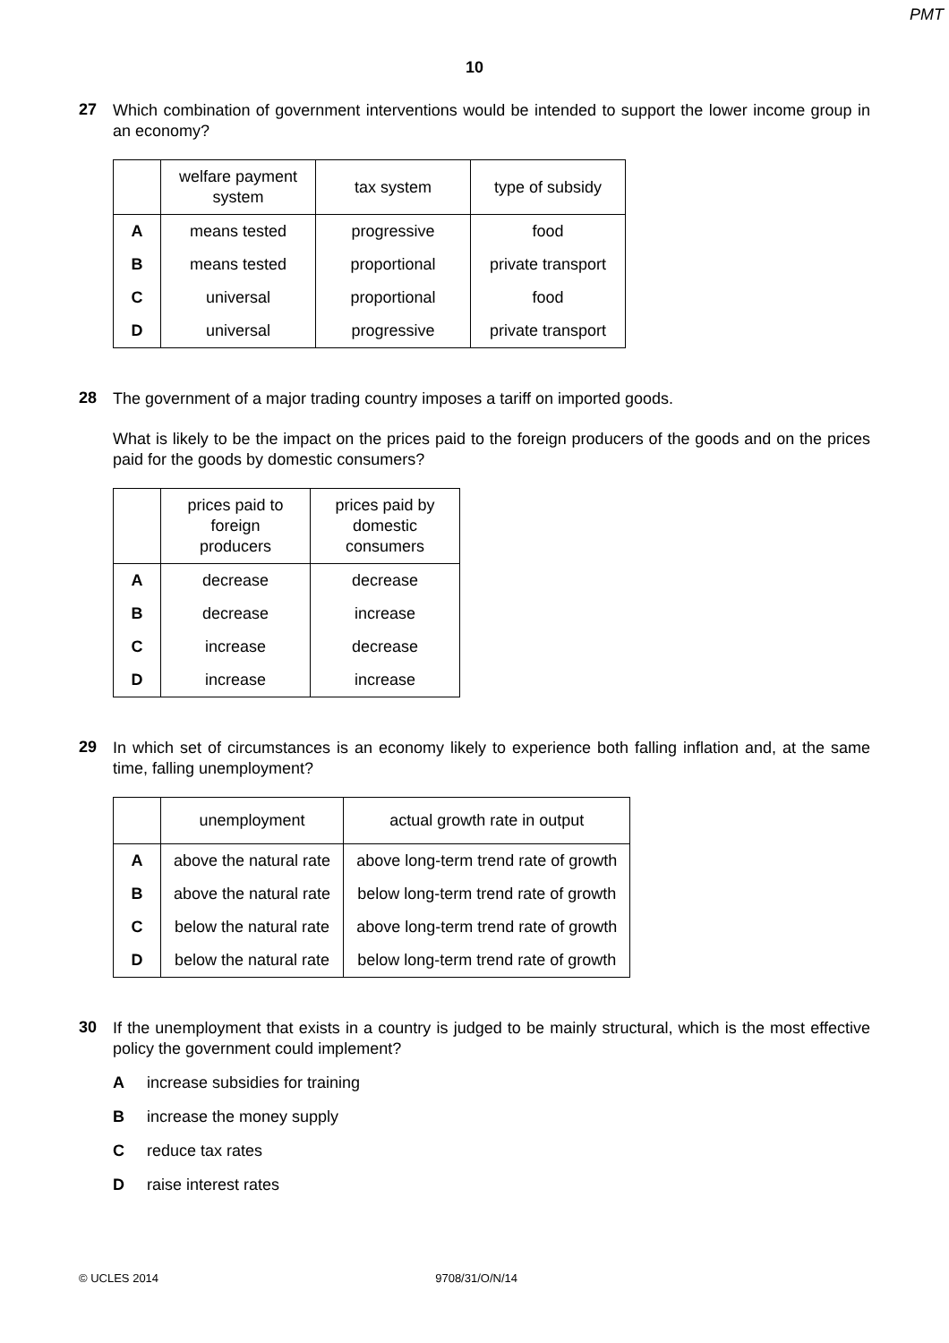PMT
10
27
Which combination of government interventions would be intended to support the lower income group in an economy?
| | welfare payment system | tax system | type of subsidy |
| --- | --- | --- | --- |
| A | means tested | progressive | food |
| B | means tested | proportional | private transport |
| C | universal | proportional | food |
| D | universal | progressive | private transport |
28
The government of a major trading country imposes a tariff on imported goods.
What is likely to be the impact on the prices paid to the foreign producers of the goods and on the prices paid for the goods by domestic consumers?
| | prices paid to foreign producers | prices paid by domestic consumers |
| --- | --- | --- |
| A | decrease | decrease |
| B | decrease | increase |
| C | increase | decrease |
| D | increase | increase |
29
In which set of circumstances is an economy likely to experience both falling inflation and, at the same time, falling unemployment?
| | unemployment | actual growth rate in output |
| --- | --- | --- |
| A | above the natural rate | above long-term trend rate of growth |
| B | above the natural rate | below long-term trend rate of growth |
| C | below the natural rate | above long-term trend rate of growth |
| D | below the natural rate | below long-term trend rate of growth |
30
If the unemployment that exists in a country is judged to be mainly structural, which is the most effective policy the government could implement?
Aincrease subsidies for training
Bincrease the money supply
Creduce tax rates
Draise interest rates
© UCLES 2014 9708/31/O/N/14